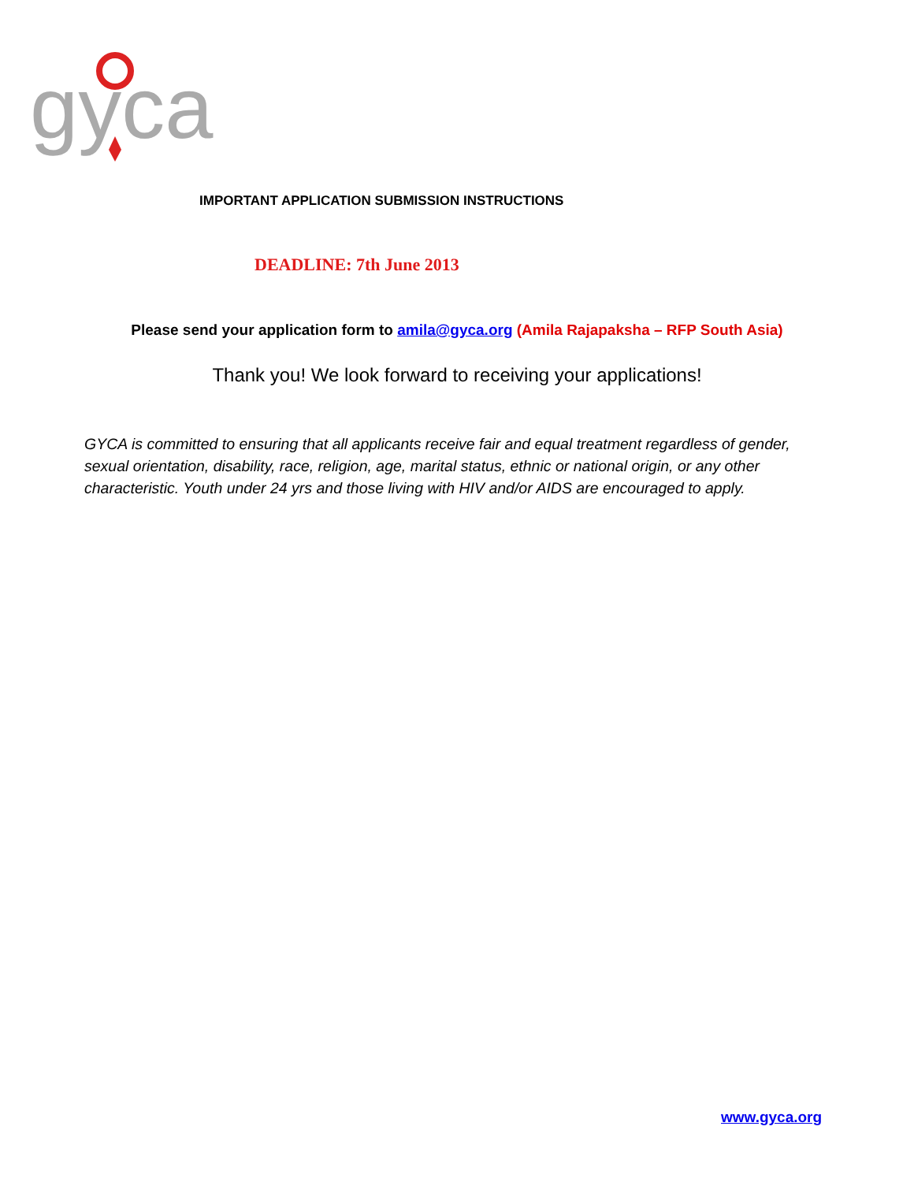gyca
IMPORTANT APPLICATION SUBMISSION INSTRUCTIONS
DEADLINE: 7th June 2013
Please send your application form to amila@gyca.org (Amila Rajapaksha – RFP South Asia)
Thank you! We look forward to receiving your applications!
GYCA is committed to ensuring that all applicants receive fair and equal treatment regardless of gender, sexual orientation, disability, race, religion, age, marital status, ethnic or national origin, or any other characteristic. Youth under 24 yrs and those living with HIV and/or AIDS are encouraged to apply.
www.gyca.org